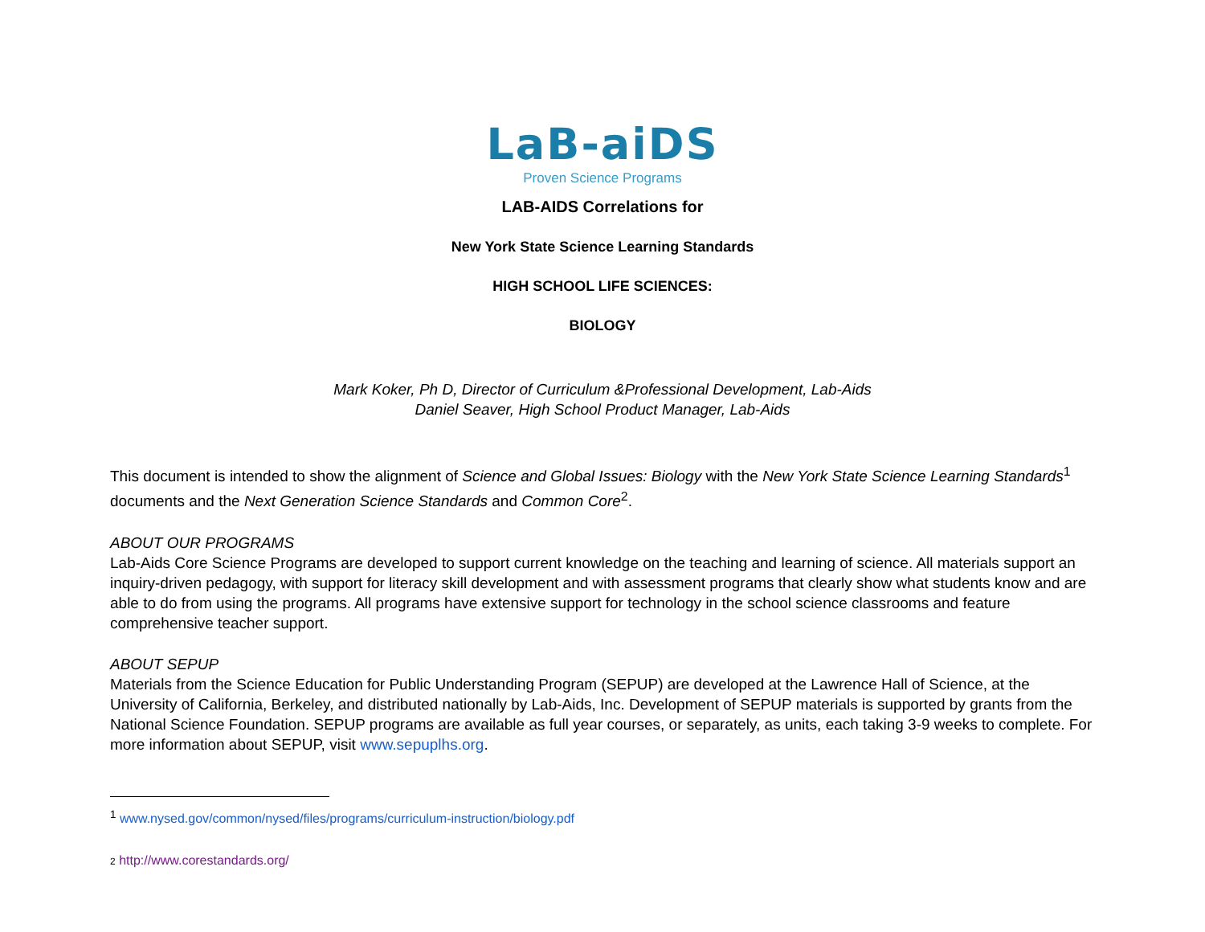LaB-aiDS
Proven Science Programs
LAB-AIDS Correlations for
New York State Science Learning Standards
HIGH SCHOOL LIFE SCIENCES:
BIOLOGY
Mark Koker, Ph D, Director of Curriculum &Professional Development, Lab-Aids
Daniel Seaver, High School Product Manager, Lab-Aids
This document is intended to show the alignment of Science and Global Issues: Biology with the New York State Science Learning Standards<sup>1</sup> documents and the Next Generation Science Standards and Common Core<sup>2</sup>.
ABOUT OUR PROGRAMS
Lab-Aids Core Science Programs are developed to support current knowledge on the teaching and learning of science. All materials support an inquiry-driven pedagogy, with support for literacy skill development and with assessment programs that clearly show what students know and are able to do from using the programs. All programs have extensive support for technology in the school science classrooms and feature comprehensive teacher support.
ABOUT SEPUP
Materials from the Science Education for Public Understanding Program (SEPUP) are developed at the Lawrence Hall of Science, at the University of California, Berkeley, and distributed nationally by Lab-Aids, Inc. Development of SEPUP materials is supported by grants from the National Science Foundation. SEPUP programs are available as full year courses, or separately, as units, each taking 3-9 weeks to complete. For more information about SEPUP, visit www.sepuplhs.org.
<sup>1</sup> www.nysed.gov/common/nysed/files/programs/curriculum-instruction/biology.pdf
2 http://www.corestandards.org/